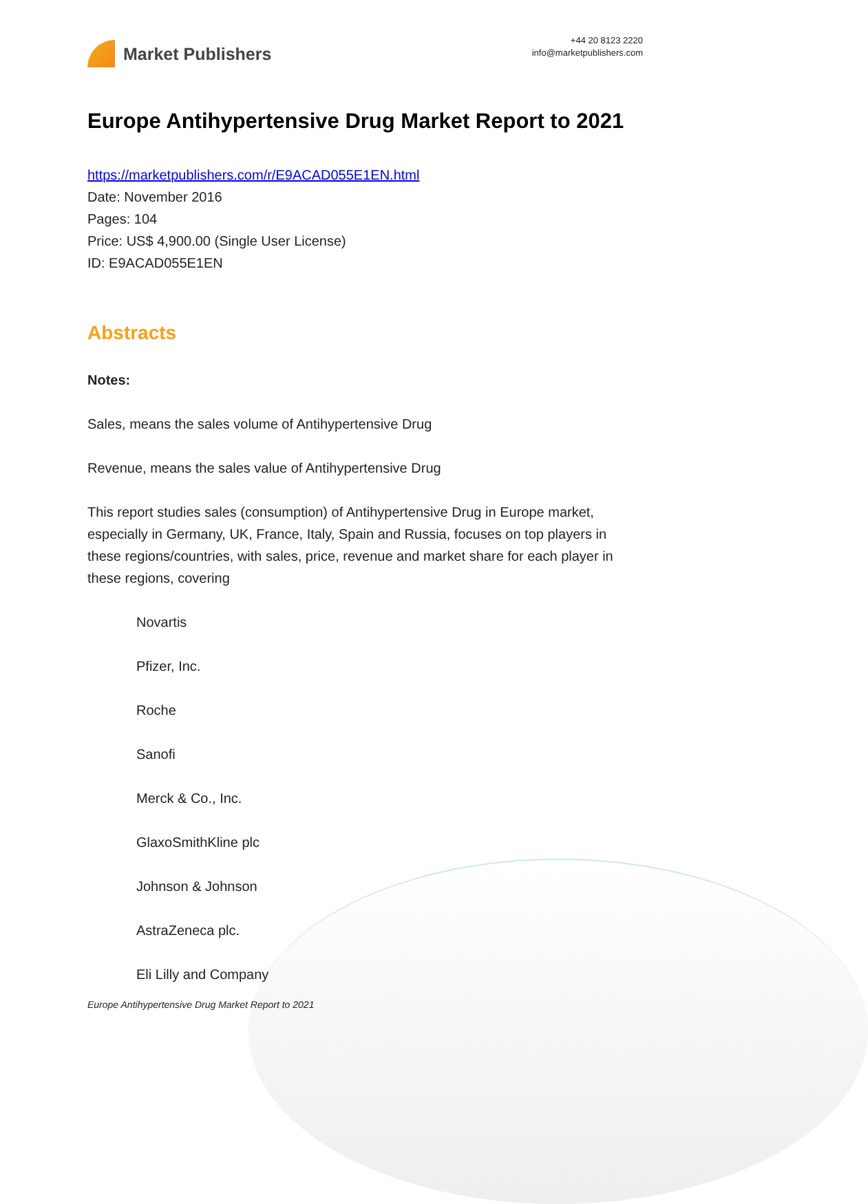Market Publishers
+44 20 8123 2220
info@marketpublishers.com
Europe Antihypertensive Drug Market Report to 2021
https://marketpublishers.com/r/E9ACAD055E1EN.html
Date: November 2016
Pages: 104
Price: US$ 4,900.00 (Single User License)
ID: E9ACAD055E1EN
Abstracts
Notes:
Sales, means the sales volume of Antihypertensive Drug
Revenue, means the sales value of Antihypertensive Drug
This report studies sales (consumption) of Antihypertensive Drug in Europe market, especially in Germany, UK, France, Italy, Spain and Russia, focuses on top players in these regions/countries, with sales, price, revenue and market share for each player in these regions, covering
Novartis
Pfizer, Inc.
Roche
Sanofi
Merck & Co., Inc.
GlaxoSmithKline plc
Johnson & Johnson
AstraZeneca plc.
Eli Lilly and Company
Europe Antihypertensive Drug Market Report to 2021